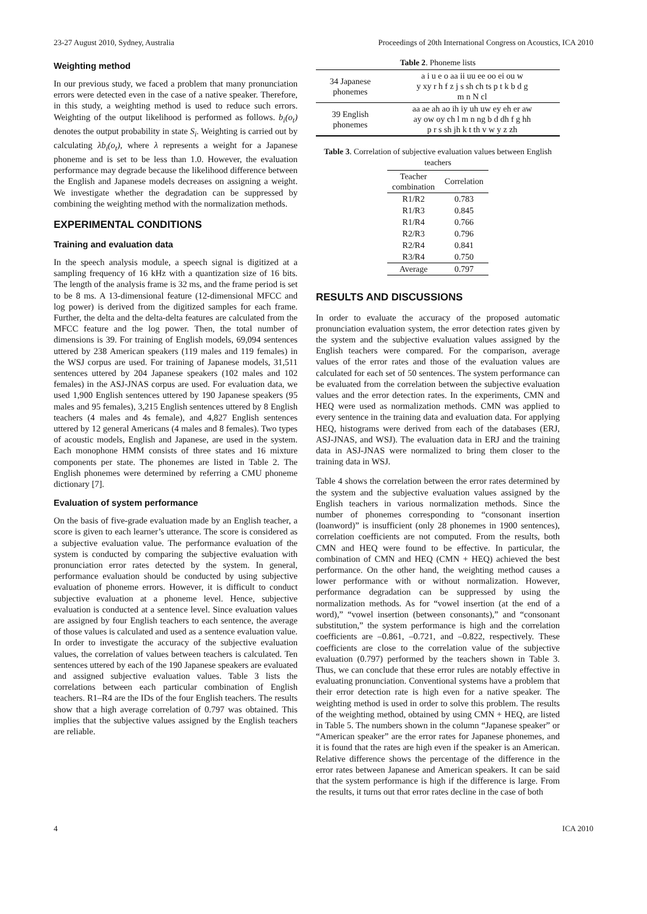23-27 August 2010, Sydney, Australia Proceedings of 20th International Congress on Acoustics, ICA 2010
Weighting method
In our previous study, we faced a problem that many pronunciation errors were detected even in the case of a native speaker. Therefore, in this study, a weighting method is used to reduce such errors. Weighting of the output likelihood is performed as follows. b<sub>i</sub>(o<sub>t</sub>) denotes the output probability in state S<sub>i</sub>. Weighting is carried out by calculating λb<sub>i</sub>(o<sub>t</sub>), where λ represents a weight for a Japanese phoneme and is set to be less than 1.0. However, the evaluation performance may degrade because the likelihood difference between the English and Japanese models decreases on assigning a weight. We investigate whether the degradation can be suppressed by combining the weighting method with the normalization methods.
EXPERIMENTAL CONDITIONS
Training and evaluation data
In the speech analysis module, a speech signal is digitized at a sampling frequency of 16 kHz with a quantization size of 16 bits. The length of the analysis frame is 32 ms, and the frame period is set to be 8 ms. A 13-dimensional feature (12-dimensional MFCC and log power) is derived from the digitized samples for each frame. Further, the delta and the delta-delta features are calculated from the MFCC feature and the log power. Then, the total number of dimensions is 39. For training of English models, 69,094 sentences uttered by 238 American speakers (119 males and 119 females) in the WSJ corpus are used. For training of Japanese models, 31,511 sentences uttered by 204 Japanese speakers (102 males and 102 females) in the ASJ-JNAS corpus are used. For evaluation data, we used 1,900 English sentences uttered by 190 Japanese speakers (95 males and 95 females), 3,215 English sentences uttered by 8 English teachers (4 males and 4s female), and 4,827 English sentences uttered by 12 general Americans (4 males and 8 females). Two types of acoustic models, English and Japanese, are used in the system. Each monophone HMM consists of three states and 16 mixture components per state. The phonemes are listed in Table 2. The English phonemes were determined by referring a CMU phoneme dictionary [7].
Evaluation of system performance
On the basis of five-grade evaluation made by an English teacher, a score is given to each learner’s utterance. The score is considered as a subjective evaluation value. The performance evaluation of the system is conducted by comparing the subjective evaluation with pronunciation error rates detected by the system. In general, performance evaluation should be conducted by using subjective evaluation of phoneme errors. However, it is difficult to conduct subjective evaluation at a phoneme level. Hence, subjective evaluation is conducted at a sentence level. Since evaluation values are assigned by four English teachers to each sentence, the average of those values is calculated and used as a sentence evaluation value. In order to investigate the accuracy of the subjective evaluation values, the correlation of values between teachers is calculated. Ten sentences uttered by each of the 190 Japanese speakers are evaluated and assigned subjective evaluation values. Table 3 lists the correlations between each particular combination of English teachers. R1–R4 are the IDs of the four English teachers. The results show that a high average correlation of 0.797 was obtained. This implies that the subjective values assigned by the English teachers are reliable.
Table 2. Phoneme lists
| 34 Japanese phonemes | a i u e o aa ii uu ee oo ei ou w y xy r h f z j s sh ch ts p t k b d g m n N cl |
| 39 English phonemes | aa ae ah ao ih iy uh uw ey eh er aw ay ow oy ch l m n ng b d dh f g hh p r s sh jh k t th v w y z zh |
Table 3. Correlation of subjective evaluation values between English teachers
| Teacher combination | Correlation |
| --- | --- |
| R1/R2 | 0.783 |
| R1/R3 | 0.845 |
| R1/R4 | 0.766 |
| R2/R3 | 0.796 |
| R2/R4 | 0.841 |
| R3/R4 | 0.750 |
| Average | 0.797 |
RESULTS AND DISCUSSIONS
In order to evaluate the accuracy of the proposed automatic pronunciation evaluation system, the error detection rates given by the system and the subjective evaluation values assigned by the English teachers were compared. For the comparison, average values of the error rates and those of the evaluation values are calculated for each set of 50 sentences. The system performance can be evaluated from the correlation between the subjective evaluation values and the error detection rates. In the experiments, CMN and HEQ were used as normalization methods. CMN was applied to every sentence in the training data and evaluation data. For applying HEQ, histograms were derived from each of the databases (ERJ, ASJ-JNAS, and WSJ). The evaluation data in ERJ and the training data in ASJ-JNAS were normalized to bring them closer to the training data in WSJ.
Table 4 shows the correlation between the error rates determined by the system and the subjective evaluation values assigned by the English teachers in various normalization methods. Since the number of phonemes corresponding to “consonant insertion (loanword)” is insufficient (only 28 phonemes in 1900 sentences), correlation coefficients are not computed. From the results, both CMN and HEQ were found to be effective. In particular, the combination of CMN and HEQ (CMN + HEQ) achieved the best performance. On the other hand, the weighting method causes a lower performance with or without normalization. However, performance degradation can be suppressed by using the normalization methods. As for “vowel insertion (at the end of a word),” “vowel insertion (between consonants),” and “consonant substitution,” the system performance is high and the correlation coefficients are –0.861, –0.721, and –0.822, respectively. These coefficients are close to the correlation value of the subjective evaluation (0.797) performed by the teachers shown in Table 3. Thus, we can conclude that these error rules are notably effective in evaluating pronunciation. Conventional systems have a problem that their error detection rate is high even for a native speaker. The weighting method is used in order to solve this problem. The results of the weighting method, obtained by using CMN + HEQ, are listed in Table 5. The numbers shown in the column “Japanese speaker” or “American speaker” are the error rates for Japanese phonemes, and it is found that the rates are high even if the speaker is an American. Relative difference shows the percentage of the difference in the error rates between Japanese and American speakers. It can be said that the system performance is high if the difference is large. From the results, it turns out that error rates decline in the case of both
4 ICA 2010